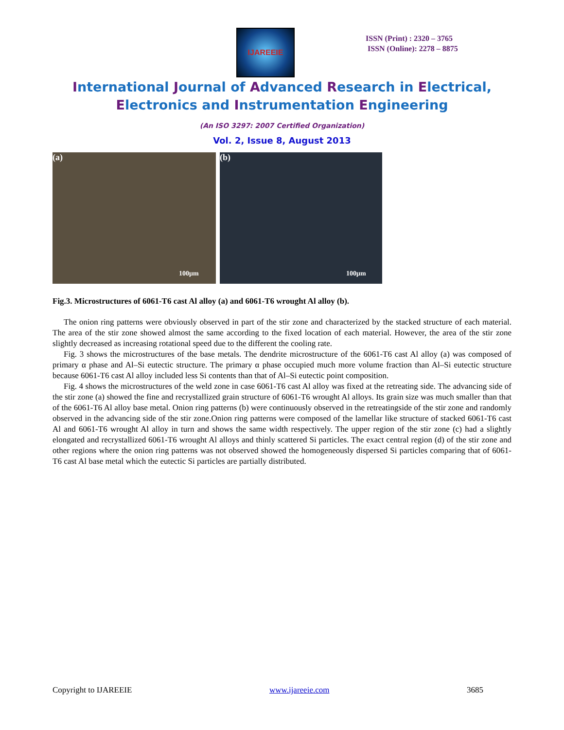IJAREEIE
ISSN (Print) : 2320 – 3765
ISSN (Online): 2278 – 8875
International Journal of Advanced Research in Electrical,
Electronics and Instrumentation Engineering
(An ISO 3297: 2007 Certified Organization)
Vol. 2, Issue 8, August 2013
(a)
100μm
(b)
100μm
Fig.3. Microstructures of 6061-T6 cast Al alloy (a) and 6061-T6 wrought Al alloy (b).
The onion ring patterns were obviously observed in part of the stir zone and characterized by the stacked structure of each material. The area of the stir zone showed almost the same according to the fixed location of each material. However, the area of the stir zone slightly decreased as increasing rotational speed due to the different the cooling rate.
Fig. 3 shows the microstructures of the base metals. The dendrite microstructure of the 6061-T6 cast Al alloy (a) was composed of primary α phase and Al–Si eutectic structure. The primary α phase occupied much more volume fraction than Al–Si eutectic structure because 6061-T6 cast Al alloy included less Si contents than that of Al–Si eutectic point composition.
Fig. 4 shows the microstructures of the weld zone in case 6061-T6 cast Al alloy was fixed at the retreating side. The advancing side of the stir zone (a) showed the fine and recrystallized grain structure of 6061-T6 wrought Al alloys. Its grain size was much smaller than that of the 6061-T6 Al alloy base metal. Onion ring patterns (b) were continuously observed in the retreatingside of the stir zone and randomly observed in the advancing side of the stir zone.Onion ring patterns were composed of the lamellar like structure of stacked 6061-T6 cast Al and 6061-T6 wrought Al alloy in turn and shows the same width respectively. The upper region of the stir zone (c) had a slightly elongated and recrystallized 6061-T6 wrought Al alloys and thinly scattered Si particles. The exact central region (d) of the stir zone and other regions where the onion ring patterns was not observed showed the homogeneously dispersed Si particles comparing that of 6061-T6 cast Al base metal which the eutectic Si particles are partially distributed.
Copyright to IJAREEIE www.ijareeie.com 3685